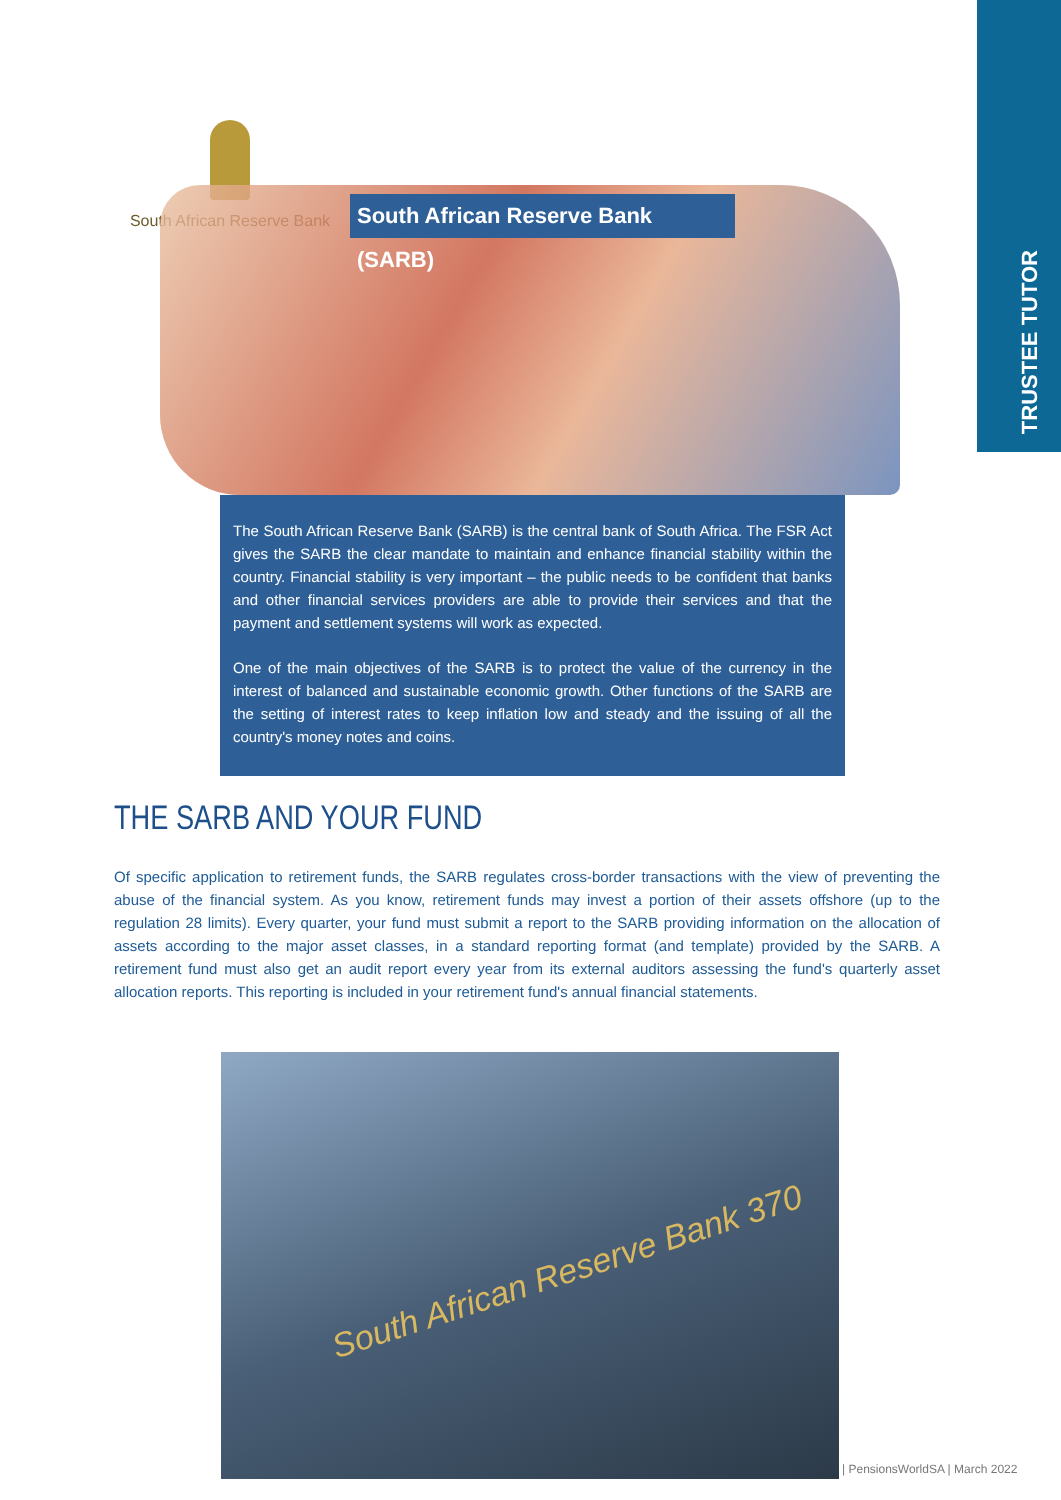TRUSTEE TUTOR
South African Reserve Bank
South African Reserve Bank (SARB)
The South African Reserve Bank (SARB) is the central bank of South Africa. The FSR Act gives the SARB the clear mandate to maintain and enhance financial stability within the country. Financial stability is very important – the public needs to be confident that banks and other financial services providers are able to provide their services and that the payment and settlement systems will work as expected.
One of the main objectives of the SARB is to protect the value of the currency in the interest of balanced and sustainable economic growth. Other functions of the SARB are the setting of interest rates to keep inflation low and steady and the issuing of all the country's money notes and coins.
THE SARB AND YOUR FUND
Of specific application to retirement funds, the SARB regulates cross-border transactions with the view of preventing the abuse of the financial system. As you know, retirement funds may invest a portion of their assets offshore (up to the regulation 28 limits). Every quarter, your fund must submit a report to the SARB providing information on the allocation of assets according to the major asset classes, in a standard reporting format (and template) provided by the SARB. A retirement fund must also get an audit report every year from its external auditors assessing the fund's quarterly asset allocation reports. This reporting is included in your retirement fund's annual financial statements.
South African Reserve Bank 370
| PensionsWorldSA | March 2022